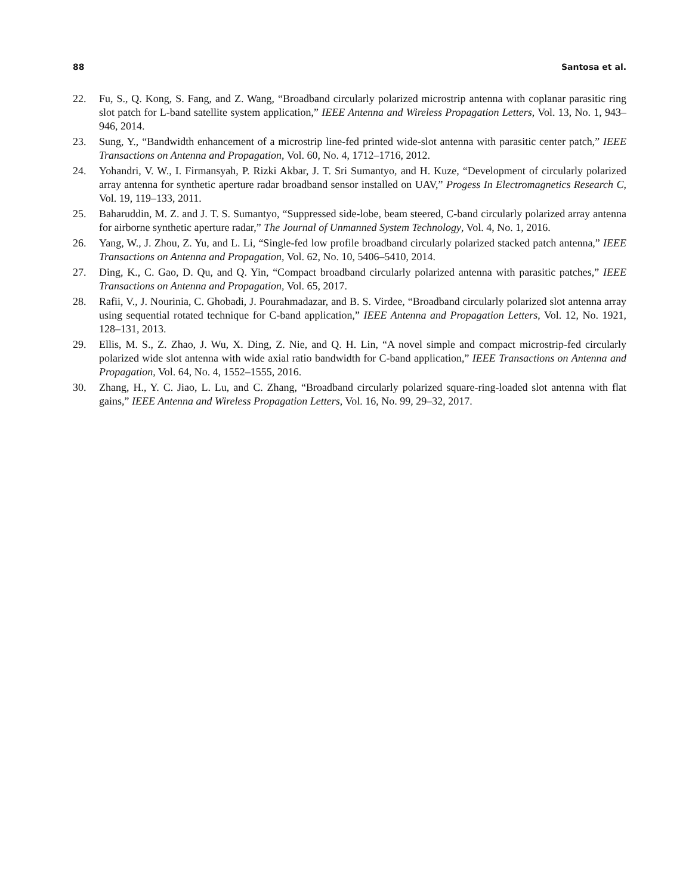88 Santosa et al.
22. Fu, S., Q. Kong, S. Fang, and Z. Wang, “Broadband circularly polarized microstrip antenna with coplanar parasitic ring slot patch for L-band satellite system application,” IEEE Antenna and Wireless Propagation Letters, Vol. 13, No. 1, 943–946, 2014.
23. Sung, Y., “Bandwidth enhancement of a microstrip line-fed printed wide-slot antenna with parasitic center patch,” IEEE Transactions on Antenna and Propagation, Vol. 60, No. 4, 1712–1716, 2012.
24. Yohandri, V. W., I. Firmansyah, P. Rizki Akbar, J. T. Sri Sumantyo, and H. Kuze, “Development of circularly polarized array antenna for synthetic aperture radar broadband sensor installed on UAV,” Progess In Electromagnetics Research C, Vol. 19, 119–133, 2011.
25. Baharuddin, M. Z. and J. T. S. Sumantyo, “Suppressed side-lobe, beam steered, C-band circularly polarized array antenna for airborne synthetic aperture radar,” The Journal of Unmanned System Technology, Vol. 4, No. 1, 2016.
26. Yang, W., J. Zhou, Z. Yu, and L. Li, “Single-fed low profile broadband circularly polarized stacked patch antenna,” IEEE Transactions on Antenna and Propagation, Vol. 62, No. 10, 5406–5410, 2014.
27. Ding, K., C. Gao, D. Qu, and Q. Yin, “Compact broadband circularly polarized antenna with parasitic patches,” IEEE Transactions on Antenna and Propagation, Vol. 65, 2017.
28. Rafii, V., J. Nourinia, C. Ghobadi, J. Pourahmadazar, and B. S. Virdee, “Broadband circularly polarized slot antenna array using sequential rotated technique for C-band application,” IEEE Antenna and Propagation Letters, Vol. 12, No. 1921, 128–131, 2013.
29. Ellis, M. S., Z. Zhao, J. Wu, X. Ding, Z. Nie, and Q. H. Lin, “A novel simple and compact microstrip-fed circularly polarized wide slot antenna with wide axial ratio bandwidth for C-band application,” IEEE Transactions on Antenna and Propagation, Vol. 64, No. 4, 1552–1555, 2016.
30. Zhang, H., Y. C. Jiao, L. Lu, and C. Zhang, “Broadband circularly polarized square-ring-loaded slot antenna with flat gains,” IEEE Antenna and Wireless Propagation Letters, Vol. 16, No. 99, 29–32, 2017.